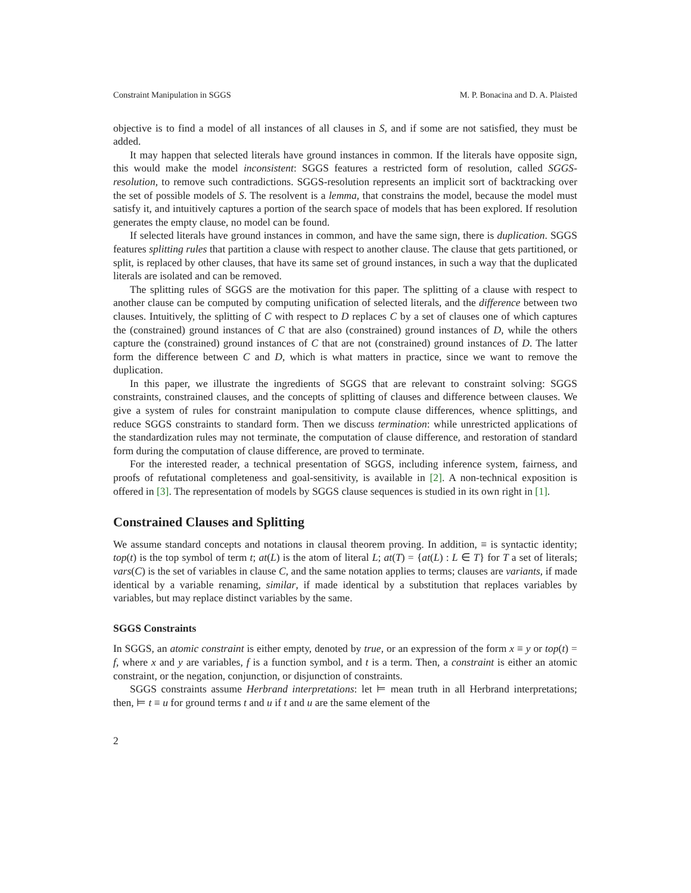Constraint Manipulation in SGGS M. P. Bonacina and D. A. Plaisted
objective is to find a model of all instances of all clauses in S, and if some are not satisfied, they must be added.
It may happen that selected literals have ground instances in common. If the literals have opposite sign, this would make the model inconsistent: SGGS features a restricted form of resolution, called SGGS-resolution, to remove such contradictions. SGGS-resolution represents an implicit sort of backtracking over the set of possible models of S. The resolvent is a lemma, that constrains the model, because the model must satisfy it, and intuitively captures a portion of the search space of models that has been explored. If resolution generates the empty clause, no model can be found.
If selected literals have ground instances in common, and have the same sign, there is duplication. SGGS features splitting rules that partition a clause with respect to another clause. The clause that gets partitioned, or split, is replaced by other clauses, that have its same set of ground instances, in such a way that the duplicated literals are isolated and can be removed.
The splitting rules of SGGS are the motivation for this paper. The splitting of a clause with respect to another clause can be computed by computing unification of selected literals, and the difference between two clauses. Intuitively, the splitting of C with respect to D replaces C by a set of clauses one of which captures the (constrained) ground instances of C that are also (constrained) ground instances of D, while the others capture the (constrained) ground instances of C that are not (constrained) ground instances of D. The latter form the difference between C and D, which is what matters in practice, since we want to remove the duplication.
In this paper, we illustrate the ingredients of SGGS that are relevant to constraint solving: SGGS constraints, constrained clauses, and the concepts of splitting of clauses and difference between clauses. We give a system of rules for constraint manipulation to compute clause differences, whence splittings, and reduce SGGS constraints to standard form. Then we discuss termination: while unrestricted applications of the standardization rules may not terminate, the computation of clause difference, and restoration of standard form during the computation of clause difference, are proved to terminate.
For the interested reader, a technical presentation of SGGS, including inference system, fairness, and proofs of refutational completeness and goal-sensitivity, is available in [2]. A non-technical exposition is offered in [3]. The representation of models by SGGS clause sequences is studied in its own right in [1].
Constrained Clauses and Splitting
We assume standard concepts and notations in clausal theorem proving. In addition, ≡ is syntactic identity; top(t) is the top symbol of term t; at(L) is the atom of literal L; at(T) = {at(L) : L ∈ T} for T a set of literals; vars(C) is the set of variables in clause C, and the same notation applies to terms; clauses are variants, if made identical by a variable renaming, similar, if made identical by a substitution that replaces variables by variables, but may replace distinct variables by the same.
SGGS Constraints
In SGGS, an atomic constraint is either empty, denoted by true, or an expression of the form x ≡ y or top(t) = f, where x and y are variables, f is a function symbol, and t is a term. Then, a constraint is either an atomic constraint, or the negation, conjunction, or disjunction of constraints.
SGGS constraints assume Herbrand interpretations: let ⊨ mean truth in all Herbrand interpretations; then, ⊨ t ≡ u for ground terms t and u if t and u are the same element of the
2